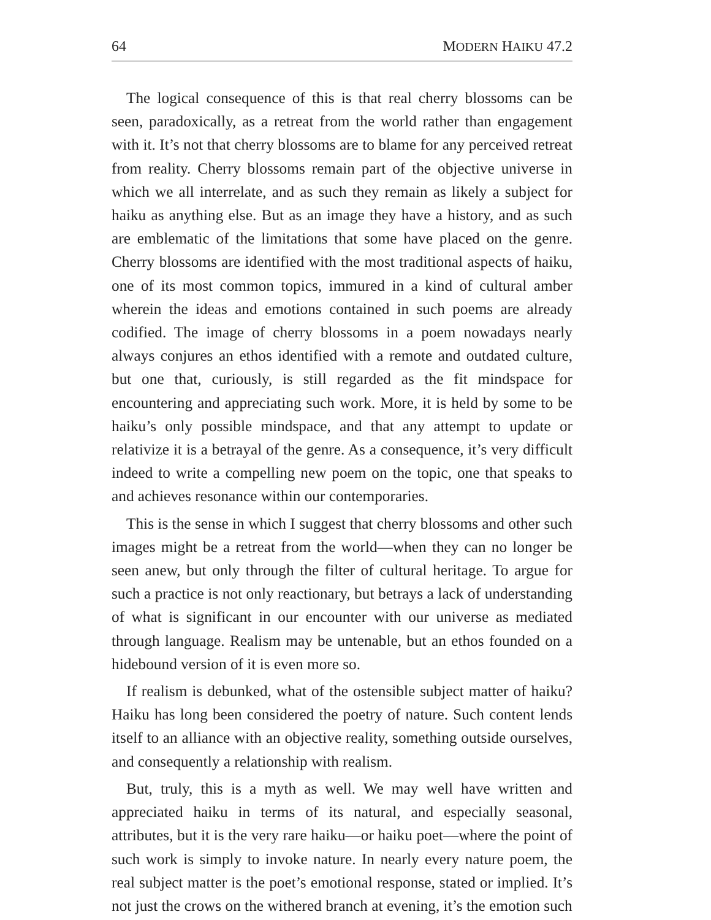64 MODERN HAIKU 47.2
The logical consequence of this is that real cherry blossoms can be seen, paradoxically, as a retreat from the world rather than engagement with it. It’s not that cherry blossoms are to blame for any perceived retreat from reality. Cherry blossoms remain part of the objective universe in which we all interrelate, and as such they remain as likely a subject for haiku as anything else. But as an image they have a history, and as such are emblematic of the limitations that some have placed on the genre. Cherry blossoms are identified with the most traditional aspects of haiku, one of its most common topics, immured in a kind of cultural amber wherein the ideas and emotions contained in such poems are already codified. The image of cherry blossoms in a poem nowadays nearly always conjures an ethos identified with a remote and outdated culture, but one that, curiously, is still regarded as the fit mindspace for encountering and appreciating such work. More, it is held by some to be haiku’s only possible mindspace, and that any attempt to update or relativize it is a betrayal of the genre. As a consequence, it’s very difficult indeed to write a compelling new poem on the topic, one that speaks to and achieves resonance within our contemporaries.
This is the sense in which I suggest that cherry blossoms and other such images might be a retreat from the world—when they can no longer be seen anew, but only through the filter of cultural heritage. To argue for such a practice is not only reactionary, but betrays a lack of understanding of what is significant in our encounter with our universe as mediated through language. Realism may be untenable, but an ethos founded on a hidebound version of it is even more so.
If realism is debunked, what of the ostensible subject matter of haiku? Haiku has long been considered the poetry of nature. Such content lends itself to an alliance with an objective reality, something outside ourselves, and consequently a relationship with realism.
But, truly, this is a myth as well. We may well have written and appreciated haiku in terms of its natural, and especially seasonal, attributes, but it is the very rare haiku—or haiku poet—where the point of such work is simply to invoke nature. In nearly every nature poem, the real subject matter is the poet’s emotional response, stated or implied. It’s not just the crows on the withered branch at evening, it’s the emotion such